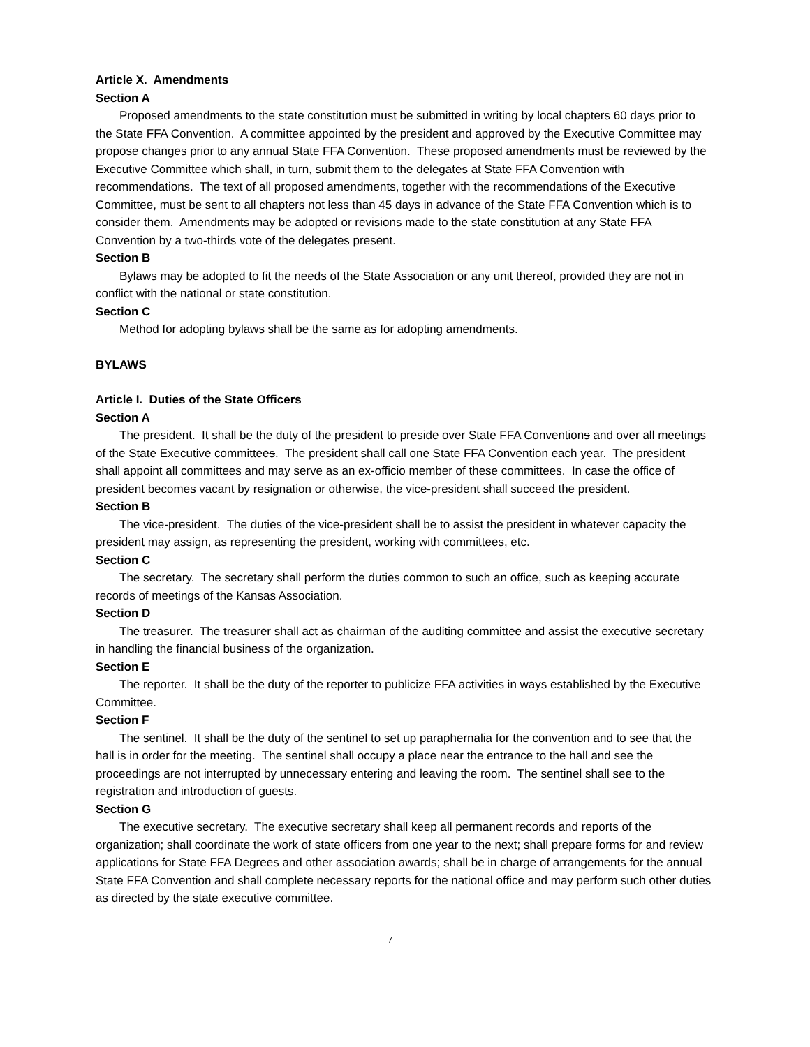Article X. Amendments
Section A
Proposed amendments to the state constitution must be submitted in writing by local chapters 60 days prior to the State FFA Convention. A committee appointed by the president and approved by the Executive Committee may propose changes prior to any annual State FFA Convention. These proposed amendments must be reviewed by the Executive Committee which shall, in turn, submit them to the delegates at State FFA Convention with recommendations. The text of all proposed amendments, together with the recommendations of the Executive Committee, must be sent to all chapters not less than 45 days in advance of the State FFA Convention which is to consider them. Amendments may be adopted or revisions made to the state constitution at any State FFA Convention by a two-thirds vote of the delegates present.
Section B
Bylaws may be adopted to fit the needs of the State Association or any unit thereof, provided they are not in conflict with the national or state constitution.
Section C
Method for adopting bylaws shall be the same as for adopting amendments.
BYLAWS
Article I. Duties of the State Officers
Section A
The president. It shall be the duty of the president to preside over State FFA Conventions and over all meetings of the State Executive committees. The president shall call one State FFA Convention each year. The president shall appoint all committees and may serve as an ex-officio member of these committees. In case the office of president becomes vacant by resignation or otherwise, the vice-president shall succeed the president.
Section B
The vice-president. The duties of the vice-president shall be to assist the president in whatever capacity the president may assign, as representing the president, working with committees, etc.
Section C
The secretary. The secretary shall perform the duties common to such an office, such as keeping accurate records of meetings of the Kansas Association.
Section D
The treasurer. The treasurer shall act as chairman of the auditing committee and assist the executive secretary in handling the financial business of the organization.
Section E
The reporter. It shall be the duty of the reporter to publicize FFA activities in ways established by the Executive Committee.
Section F
The sentinel. It shall be the duty of the sentinel to set up paraphernalia for the convention and to see that the hall is in order for the meeting. The sentinel shall occupy a place near the entrance to the hall and see the proceedings are not interrupted by unnecessary entering and leaving the room. The sentinel shall see to the registration and introduction of guests.
Section G
The executive secretary. The executive secretary shall keep all permanent records and reports of the organization; shall coordinate the work of state officers from one year to the next; shall prepare forms for and review applications for State FFA Degrees and other association awards; shall be in charge of arrangements for the annual State FFA Convention and shall complete necessary reports for the national office and may perform such other duties as directed by the state executive committee.
7